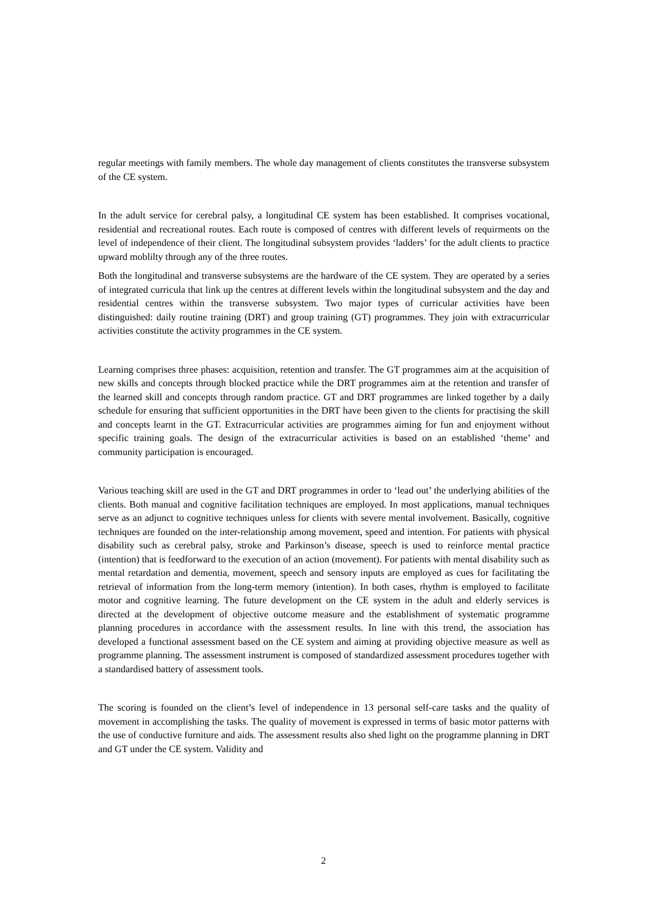regular meetings with family members. The whole day management of clients constitutes the transverse subsystem of the CE system.
In the adult service for cerebral palsy, a longitudinal CE system has been established. It comprises vocational, residential and recreational routes. Each route is composed of centres with different levels of requirments on the level of independence of their client. The longitudinal subsystem provides ‘ladders’ for the adult clients to practice upward moblilty through any of the three routes.
Both the longitudinal and transverse subsystems are the hardware of the CE system. They are operated by a series of integrated curricula that link up the centres at different levels within the longitudinal subsystem and the day and residential centres within the transverse subsystem. Two major types of curricular activities have been distinguished: daily routine training (DRT) and group training (GT) programmes. They join with extracurricular activities constitute the activity programmes in the CE system.
Learning comprises three phases: acquisition, retention and transfer. The GT programmes aim at the acquisition of new skills and concepts through blocked practice while the DRT programmes aim at the retention and transfer of the learned skill and concepts through random practice. GT and DRT programmes are linked together by a daily schedule for ensuring that sufficient opportunities in the DRT have been given to the clients for practising the skill and concepts learnt in the GT. Extracurricular activities are programmes aiming for fun and enjoyment without specific training goals. The design of the extracurricular activities is based on an established ‘theme’ and community participation is encouraged.
Various teaching skill are used in the GT and DRT programmes in order to ‘lead out’ the underlying abilities of the clients. Both manual and cognitive facilitation techniques are employed. In most applications, manual techniques serve as an adjunct to cognitive techniques unless for clients with severe mental involvement. Basically, cognitive techniques are founded on the inter-relationship among movement, speed and intention. For patients with physical disability such as cerebral palsy, stroke and Parkinson’s disease, speech is used to reinforce mental practice (intention) that is feedforward to the execution of an action (movement). For patients with mental disability such as mental retardation and dementia, movement, speech and sensory inputs are employed as cues for facilitating tbe retrieval of information from the long-term memory (intention). In both cases, rhythm is employed to facilitate motor and cognitive learning. The future development on the CE system in the adult and elderly services is directed at the development of objective outcome measure and the establishment of systematic programme planning procedures in accordance with the assessment results. In line with this trend, the association has developed a functional assessment based on the CE system and aiming at providing objective measure as well as programme planning. The assessment instrument is composed of standardized assessment procedures together with a standardised battery of assessment tools.
The scoring is founded on the client’s level of independence in 13 personal self-care tasks and the quality of movement in accomplishing the tasks. The quality of movement is expressed in terms of basic motor patterns with the use of conductive furniture and aids. The assessment results also shed light on the programme planning in DRT and GT under the CE system. Validity and
2